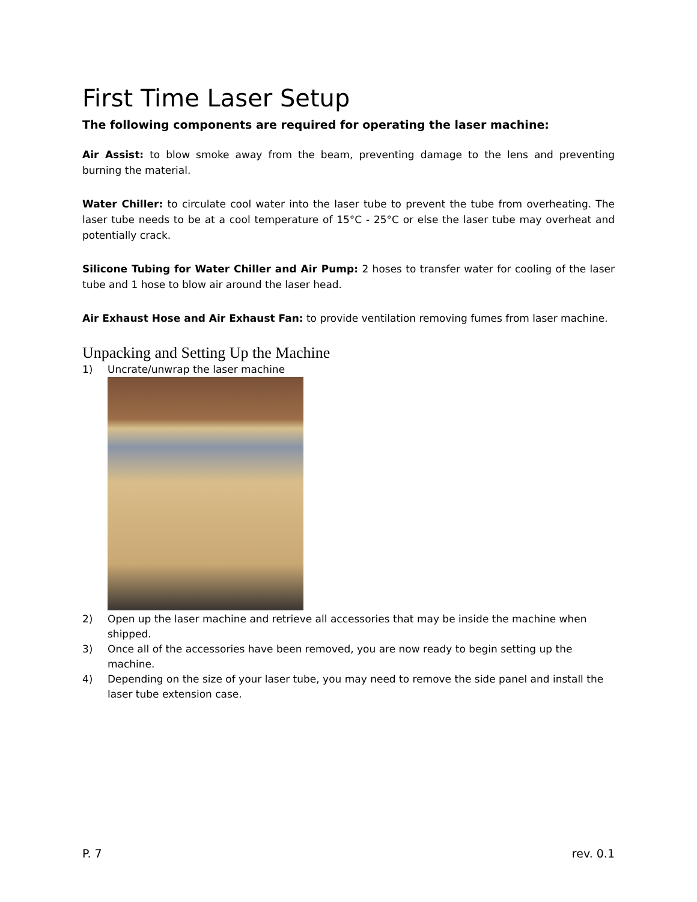First Time Laser Setup
The following components are required for operating the laser machine:
Air Assist: to blow smoke away from the beam, preventing damage to the lens and preventing burning the material.
Water Chiller: to circulate cool water into the laser tube to prevent the tube from overheating. The laser tube needs to be at a cool temperature of 15°C - 25°C or else the laser tube may overheat and potentially crack.
Silicone Tubing for Water Chiller and Air Pump: 2 hoses to transfer water for cooling of the laser tube and 1 hose to blow air around the laser head.
Air Exhaust Hose and Air Exhaust Fan: to provide ventilation removing fumes from laser machine.
Unpacking and Setting Up the Machine
1) Uncrate/unwrap the laser machine
2) Open up the laser machine and retrieve all accessories that may be inside the machine when shipped.
3) Once all of the accessories have been removed, you are now ready to begin setting up the machine.
4) Depending on the size of your laser tube, you may need to remove the side panel and install the laser tube extension case.
P. 7 rev. 0.1